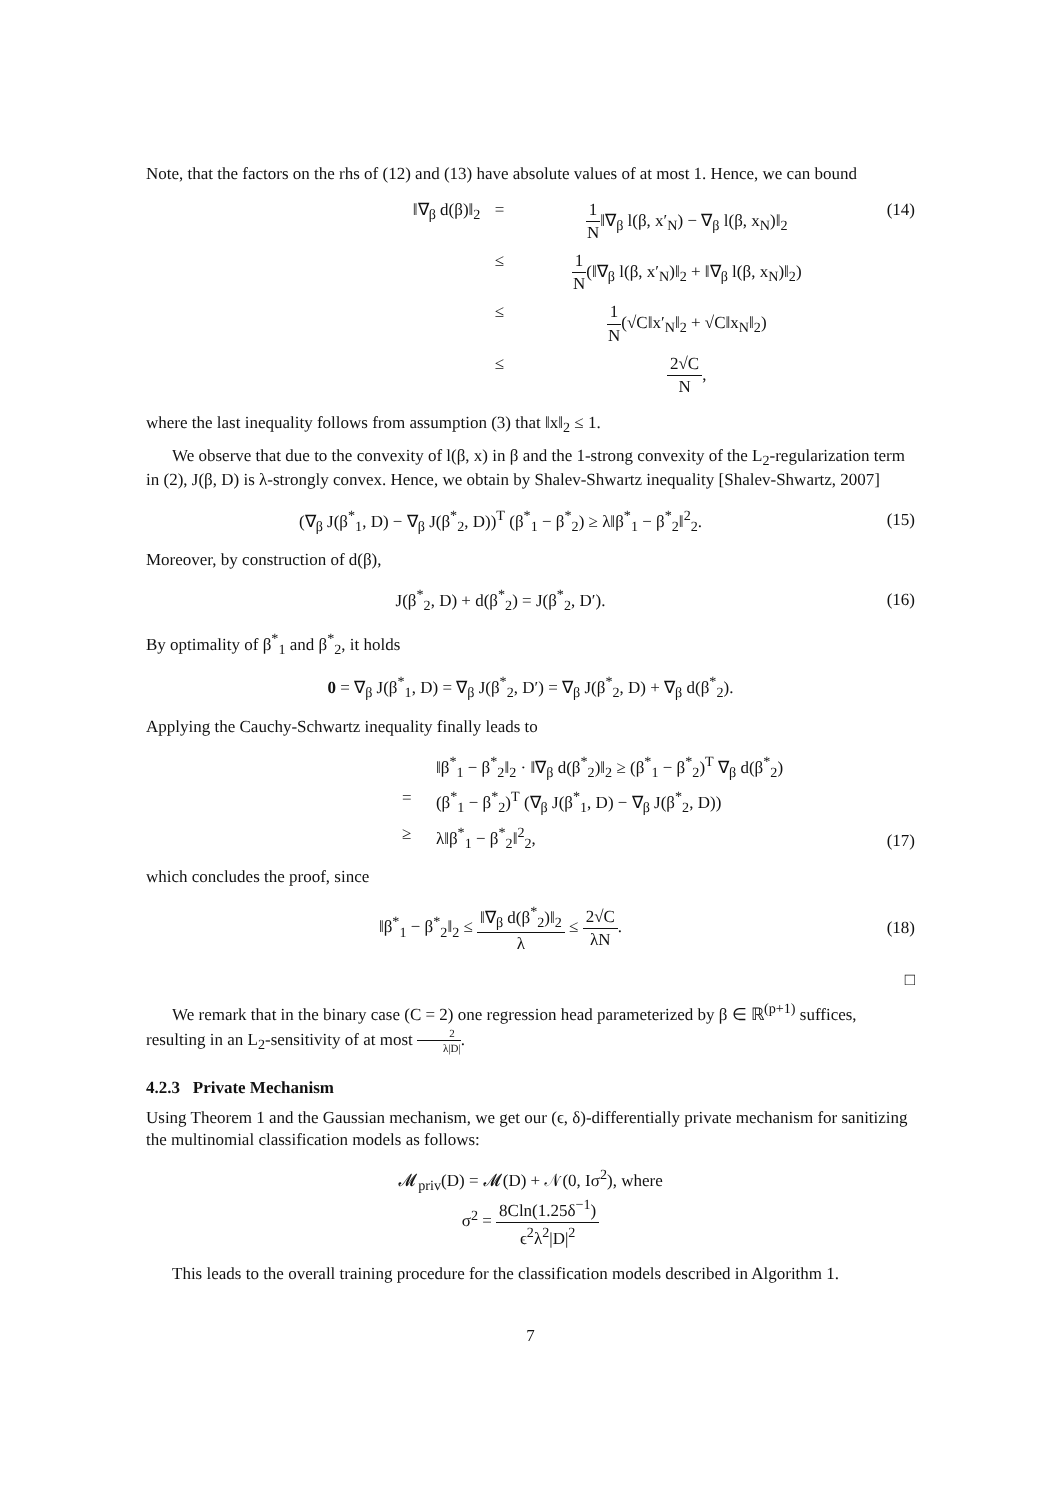Note, that the factors on the rhs of (12) and (13) have absolute values of at most 1. Hence, we can bound
‖∇<sub>β</sub> d(β)‖<sub>2</sub>
=
1 N‖∇<sub>β</sub> l(β, x′<sub>N</sub>) − ∇<sub>β</sub> l(β, x<sub>N</sub>)‖<sub>2</sub>
≤
1 N(‖∇<sub>β</sub> l(β, x′<sub>N</sub>)‖<sub>2</sub> + ‖∇<sub>β</sub> l(β, x<sub>N</sub>)‖<sub>2</sub>)
≤
1 N(√C‖x′<sub>N</sub>‖<sub>2</sub> + √C‖x<sub>N</sub>‖<sub>2</sub>)
≤
2√C N,
(14)
where the last inequality follows from assumption (3) that ‖x‖<sub>2</sub> ≤ 1.
We observe that due to the convexity of l(β, x) in β and the 1-strong convexity of the L<sub>2</sub>-regularization term in (2), J(β, D) is λ-strongly convex. Hence, we obtain by Shalev-Shwartz inequality [Shalev-Shwartz, 2007]
(∇<sub>β</sub> J(β<sup>*</sup><sub>1</sub>, D) − ∇<sub>β</sub> J(β<sup>*</sup><sub>2</sub>, D))<sup>T</sup> (β<sup>*</sup><sub>1</sub> − β<sup>*</sup><sub>2</sub>) ≥ λ‖β<sup>*</sup><sub>1</sub> − β<sup>*</sup><sub>2</sub>‖<sup>2</sup><sub>2</sub>.
(15)
Moreover, by construction of d(β),
J(β<sup>*</sup><sub>2</sub>, D) + d(β<sup>*</sup><sub>2</sub>) = J(β<sup>*</sup><sub>2</sub>, D′).
(16)
By optimality of β<sup>*</sup><sub>1</sub> and β<sup>*</sup><sub>2</sub>, it holds
0 = ∇<sub>β</sub> J(β<sup>*</sup><sub>1</sub>, D) = ∇<sub>β</sub> J(β<sup>*</sup><sub>2</sub>, D′) = ∇<sub>β</sub> J(β<sup>*</sup><sub>2</sub>, D) + ∇<sub>β</sub> d(β<sup>*</sup><sub>2</sub>).
Applying the Cauchy-Schwartz inequality finally leads to
‖β<sup>*</sup><sub>1</sub> − β<sup>*</sup><sub>2</sub>‖<sub>2</sub> · ‖∇<sub>β</sub> d(β<sup>*</sup><sub>2</sub>)‖<sub>2</sub> ≥ (β<sup>*</sup><sub>1</sub> − β<sup>*</sup><sub>2</sub>)<sup>T</sup> ∇<sub>β</sub> d(β<sup>*</sup><sub>2</sub>)
=
(β<sup>*</sup><sub>1</sub> − β<sup>*</sup><sub>2</sub>)<sup>T</sup> (∇<sub>β</sub> J(β<sup>*</sup><sub>1</sub>, D) − ∇<sub>β</sub> J(β<sup>*</sup><sub>2</sub>, D))
≥
λ‖β<sup>*</sup><sub>1</sub> − β<sup>*</sup><sub>2</sub>‖<sup>2</sup><sub>2</sub>,
(17)
which concludes the proof, since
‖β<sup>*</sup><sub>1</sub> − β<sup>*</sup><sub>2</sub>‖<sub>2</sub> ≤ ‖∇<sub>β</sub> d(β<sup>*</sup><sub>2</sub>)‖<sub>2</sub> λ ≤ 2√C λN.
(18)
□
We remark that in the binary case (C = 2) one regression head parameterized by β ∈ ℝ<sup>(p+1)</sup> suffices, resulting in an L<sub>2</sub>-sensitivity of at most 2 λ|D|.
4.2.3 Private Mechanism
Using Theorem 1 and the Gaussian mechanism, we get our (ϵ, δ)-differentially private mechanism for sanitizing the multinomial classification models as follows:
𝓜<sub>priv</sub>(D) = 𝓜(D) + 𝒩(0, Iσ<sup>2</sup>), where
σ<sup>2</sup> = 8Cln(1.25δ<sup>−1</sup>) ϵ<sup>2</sup>λ<sup>2</sup>|D|<sup>2</sup>
This leads to the overall training procedure for the classification models described in Algorithm 1.
7